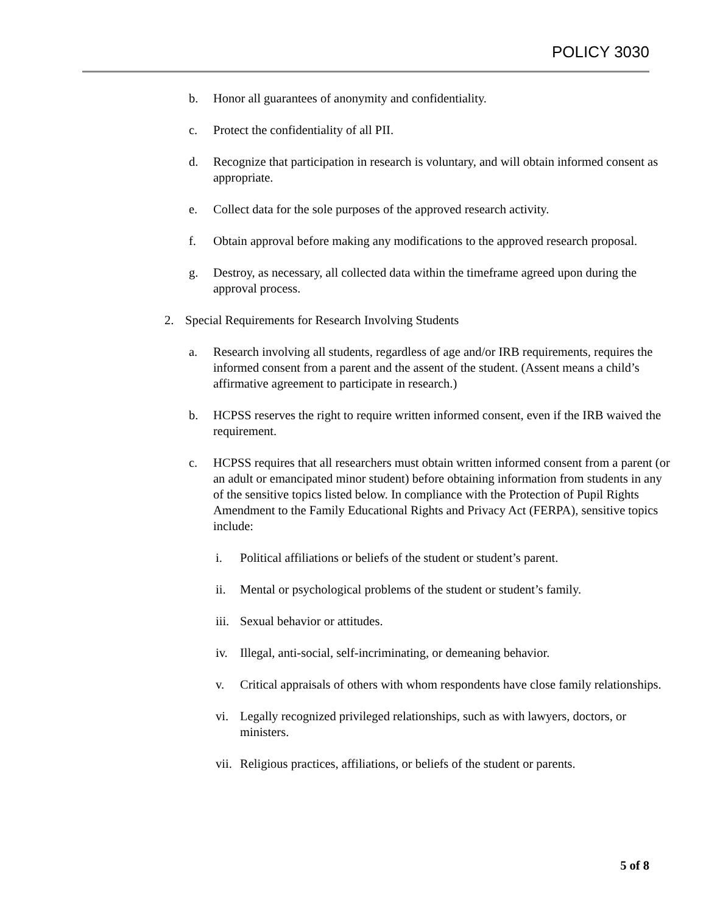POLICY 3030
b. Honor all guarantees of anonymity and confidentiality.
c. Protect the confidentiality of all PII.
d. Recognize that participation in research is voluntary, and will obtain informed consent as appropriate.
e. Collect data for the sole purposes of the approved research activity.
f. Obtain approval before making any modifications to the approved research proposal.
g. Destroy, as necessary, all collected data within the timeframe agreed upon during the approval process.
2. Special Requirements for Research Involving Students
a. Research involving all students, regardless of age and/or IRB requirements, requires the informed consent from a parent and the assent of the student. (Assent means a child’s affirmative agreement to participate in research.)
b. HCPSS reserves the right to require written informed consent, even if the IRB waived the requirement.
c. HCPSS requires that all researchers must obtain written informed consent from a parent (or an adult or emancipated minor student) before obtaining information from students in any of the sensitive topics listed below. In compliance with the Protection of Pupil Rights Amendment to the Family Educational Rights and Privacy Act (FERPA), sensitive topics include:
i. Political affiliations or beliefs of the student or student’s parent.
ii. Mental or psychological problems of the student or student’s family.
iii. Sexual behavior or attitudes.
iv. Illegal, anti-social, self-incriminating, or demeaning behavior.
v. Critical appraisals of others with whom respondents have close family relationships.
vi. Legally recognized privileged relationships, such as with lawyers, doctors, or ministers.
vii. Religious practices, affiliations, or beliefs of the student or parents.
5 of 8